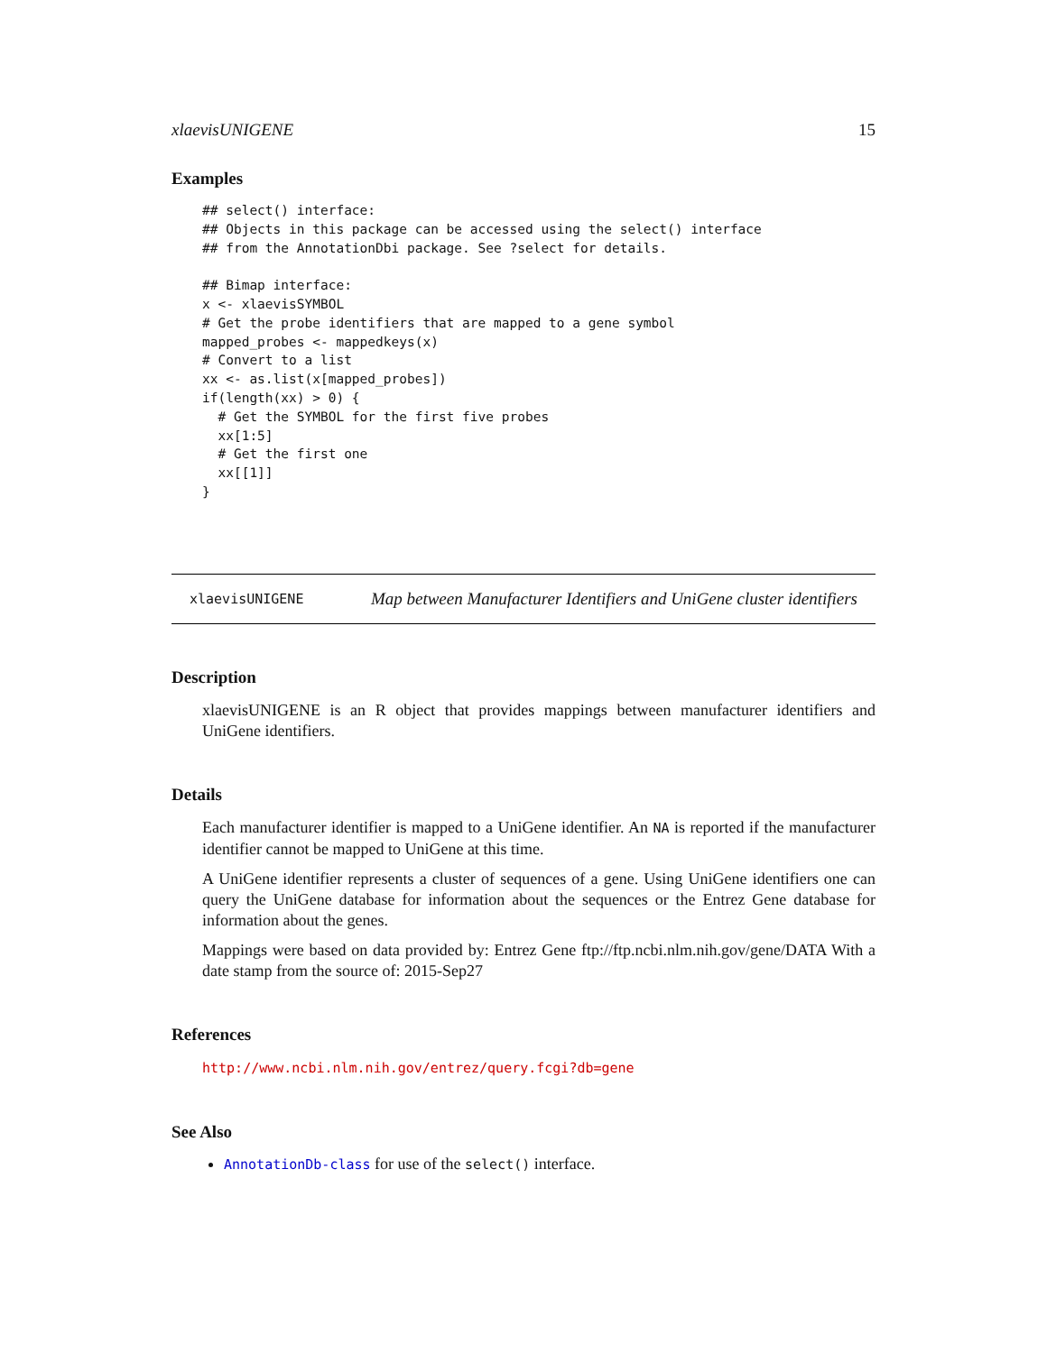xlaevisUNIGENE 15
Examples
## select() interface:
## Objects in this package can be accessed using the select() interface
## from the AnnotationDbi package. See ?select for details.

## Bimap interface:
x <- xlaevisSYMBOL
# Get the probe identifiers that are mapped to a gene symbol
mapped_probes <- mappedkeys(x)
# Convert to a list
xx <- as.list(x[mapped_probes])
if(length(xx) > 0) {
  # Get the SYMBOL for the first five probes
  xx[1:5]
  # Get the first one
  xx[[1]]
}
xlaevisUNIGENE Map between Manufacturer Identifiers and UniGene cluster identifiers
Description
xlaevisUNIGENE is an R object that provides mappings between manufacturer identifiers and UniGene identifiers.
Details
Each manufacturer identifier is mapped to a UniGene identifier. An NA is reported if the manufacturer identifier cannot be mapped to UniGene at this time.
A UniGene identifier represents a cluster of sequences of a gene. Using UniGene identifiers one can query the UniGene database for information about the sequences or the Entrez Gene database for information about the genes.
Mappings were based on data provided by: Entrez Gene ftp://ftp.ncbi.nlm.nih.gov/gene/DATA With a date stamp from the source of: 2015-Sep27
References
http://www.ncbi.nlm.nih.gov/entrez/query.fcgi?db=gene
See Also
AnnotationDb-class for use of the select() interface.